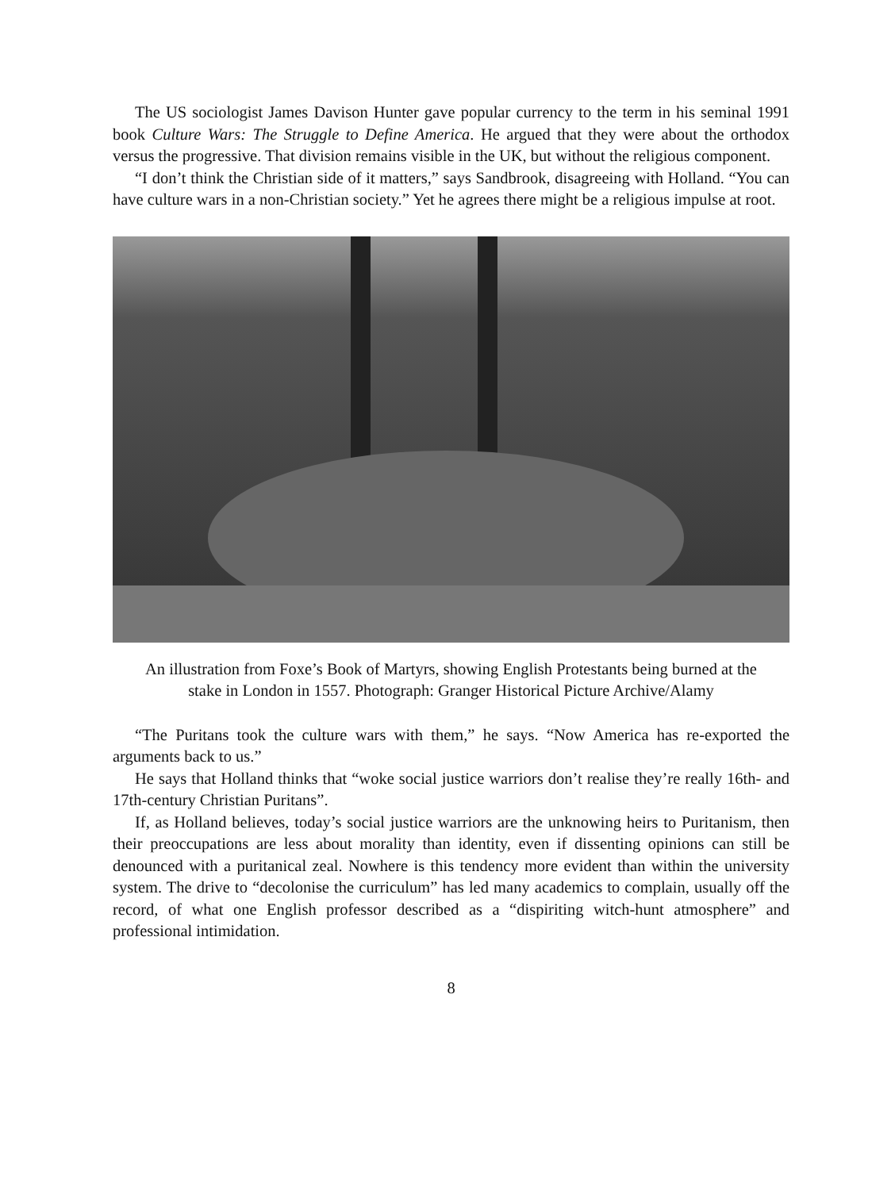The US sociologist James Davison Hunter gave popular currency to the term in his seminal 1991 book Culture Wars: The Struggle to Define America. He argued that they were about the orthodox versus the progressive. That division remains visible in the UK, but without the religious component.
“I don’t think the Christian side of it matters,” says Sandbrook, disagreeing with Holland. “You can have culture wars in a non-Christian society.” Yet he agrees there might be a religious impulse at root.
An illustration from Foxe’s Book of Martyrs, showing English Protestants being burned at the stake in London in 1557. Photograph: Granger Historical Picture Archive/Alamy
“The Puritans took the culture wars with them,” he says. “Now America has re-exported the arguments back to us.”
He says that Holland thinks that “woke social justice warriors don’t realise they’re really 16th- and 17th-century Christian Puritans”.
If, as Holland believes, today’s social justice warriors are the unknowing heirs to Puritanism, then their preoccupations are less about morality than identity, even if dissenting opinions can still be denounced with a puritanical zeal. Nowhere is this tendency more evident than within the university system. The drive to “decolonise the curriculum” has led many academics to complain, usually off the record, of what one English professor described as a “dispiriting witch-hunt atmosphere” and professional intimidation.
8